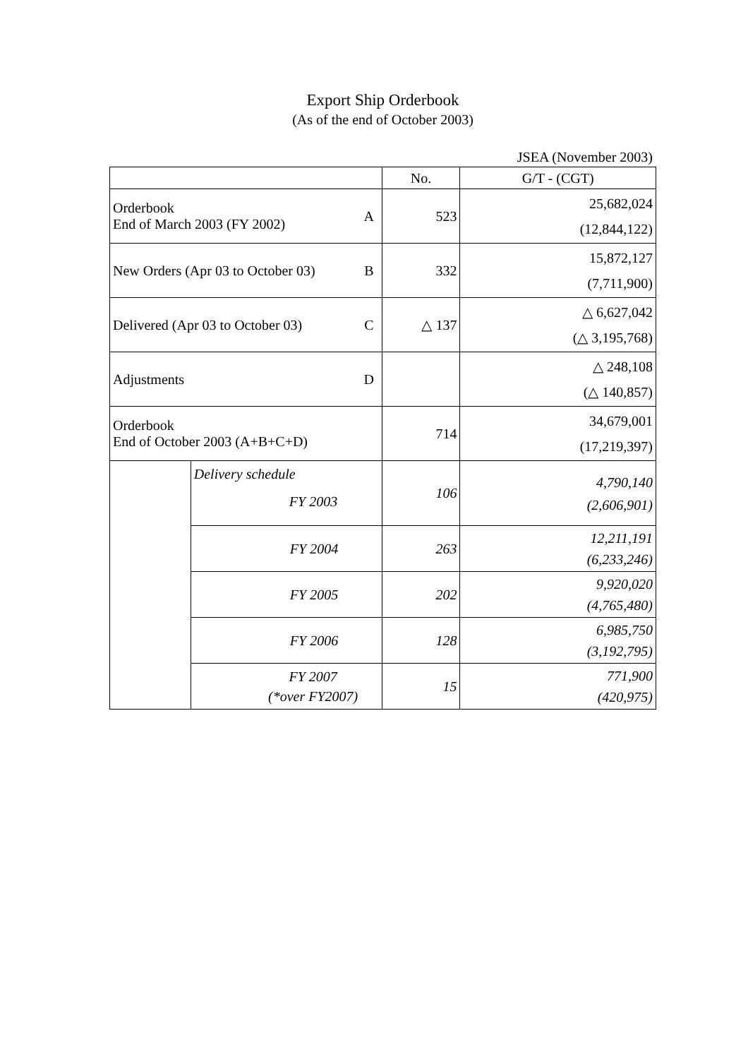Export Ship Orderbook
(As of the end of October 2003)
JSEA (November 2003)
| | | | No. | G/T - (CGT) |
| --- | --- | --- | --- | --- |
| Orderbook End of March 2003 (FY 2002) | | A | 523 | 25,682,024 (12,844,122) |
| New Orders (Apr 03 to October 03) | | B | 332 | 15,872,127 (7,711,900) |
| Delivered (Apr 03 to October 03) | | C | △ 137 | △ 6,627,042 (△ 3,195,768) |
| Adjustments | | D | | △ 248,108 (△ 140,857) |
| Orderbook End of October 2003 (A+B+C+D) | | | 714 | 34,679,001 (17,219,397) |
| | Delivery schedule FY 2003 | | 106 | 4,790,140 (2,606,901) |
| | FY 2004 | | 263 | 12,211,191 (6,233,246) |
| | FY 2005 | | 202 | 9,920,020 (4,765,480) |
| | FY 2006 | | 128 | 6,985,750 (3,192,795) |
| | FY 2007 (*over FY2007) | | 15 | 771,900 (420,975) |